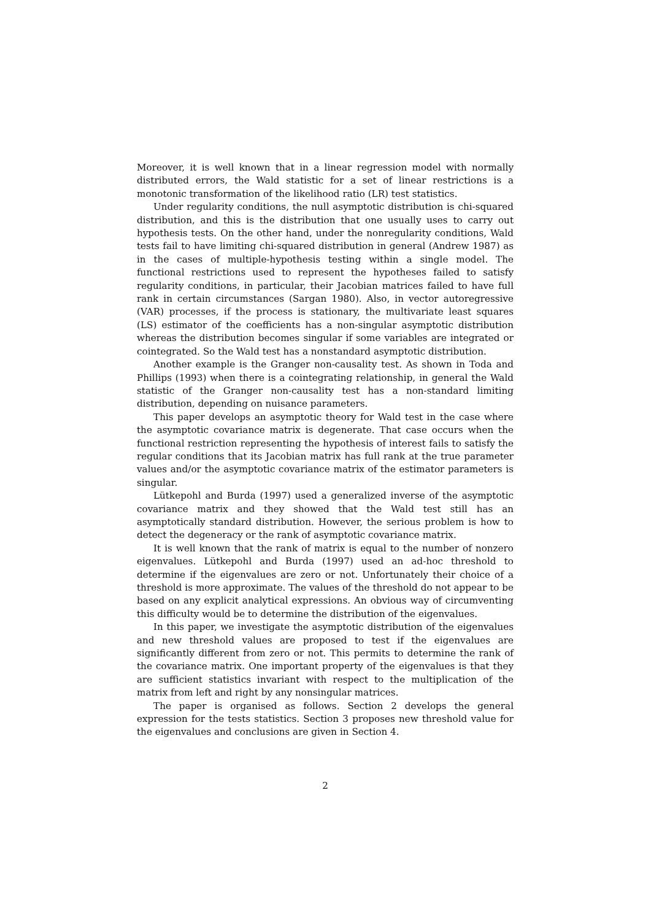Moreover, it is well known that in a linear regression model with normally distributed errors, the Wald statistic for a set of linear restrictions is a monotonic transformation of the likelihood ratio (LR) test statistics.
Under regularity conditions, the null asymptotic distribution is chi-squared distribution, and this is the distribution that one usually uses to carry out hypothesis tests. On the other hand, under the nonregularity conditions, Wald tests fail to have limiting chi-squared distribution in general (Andrew 1987) as in the cases of multiple-hypothesis testing within a single model. The functional restrictions used to represent the hypotheses failed to satisfy regularity conditions, in particular, their Jacobian matrices failed to have full rank in certain circumstances (Sargan 1980). Also, in vector autoregressive (VAR) processes, if the process is stationary, the multivariate least squares (LS) estimator of the coefficients has a non-singular asymptotic distribution whereas the distribution becomes singular if some variables are integrated or cointegrated. So the Wald test has a nonstandard asymptotic distribution.
Another example is the Granger non-causality test. As shown in Toda and Phillips (1993) when there is a cointegrating relationship, in general the Wald statistic of the Granger non-causality test has a non-standard limiting distribution, depending on nuisance parameters.
This paper develops an asymptotic theory for Wald test in the case where the asymptotic covariance matrix is degenerate. That case occurs when the functional restriction representing the hypothesis of interest fails to satisfy the regular conditions that its Jacobian matrix has full rank at the true parameter values and/or the asymptotic covariance matrix of the estimator parameters is singular.
Lütkepohl and Burda (1997) used a generalized inverse of the asymptotic covariance matrix and they showed that the Wald test still has an asymptotically standard distribution. However, the serious problem is how to detect the degeneracy or the rank of asymptotic covariance matrix.
It is well known that the rank of matrix is equal to the number of nonzero eigenvalues. Lütkepohl and Burda (1997) used an ad-hoc threshold to determine if the eigenvalues are zero or not. Unfortunately their choice of a threshold is more approximate. The values of the threshold do not appear to be based on any explicit analytical expressions. An obvious way of circumventing this difficulty would be to determine the distribution of the eigenvalues.
In this paper, we investigate the asymptotic distribution of the eigenvalues and new threshold values are proposed to test if the eigenvalues are significantly different from zero or not. This permits to determine the rank of the covariance matrix. One important property of the eigenvalues is that they are sufficient statistics invariant with respect to the multiplication of the matrix from left and right by any nonsingular matrices.
The paper is organised as follows. Section 2 develops the general expression for the tests statistics. Section 3 proposes new threshold value for the eigenvalues and conclusions are given in Section 4.
2